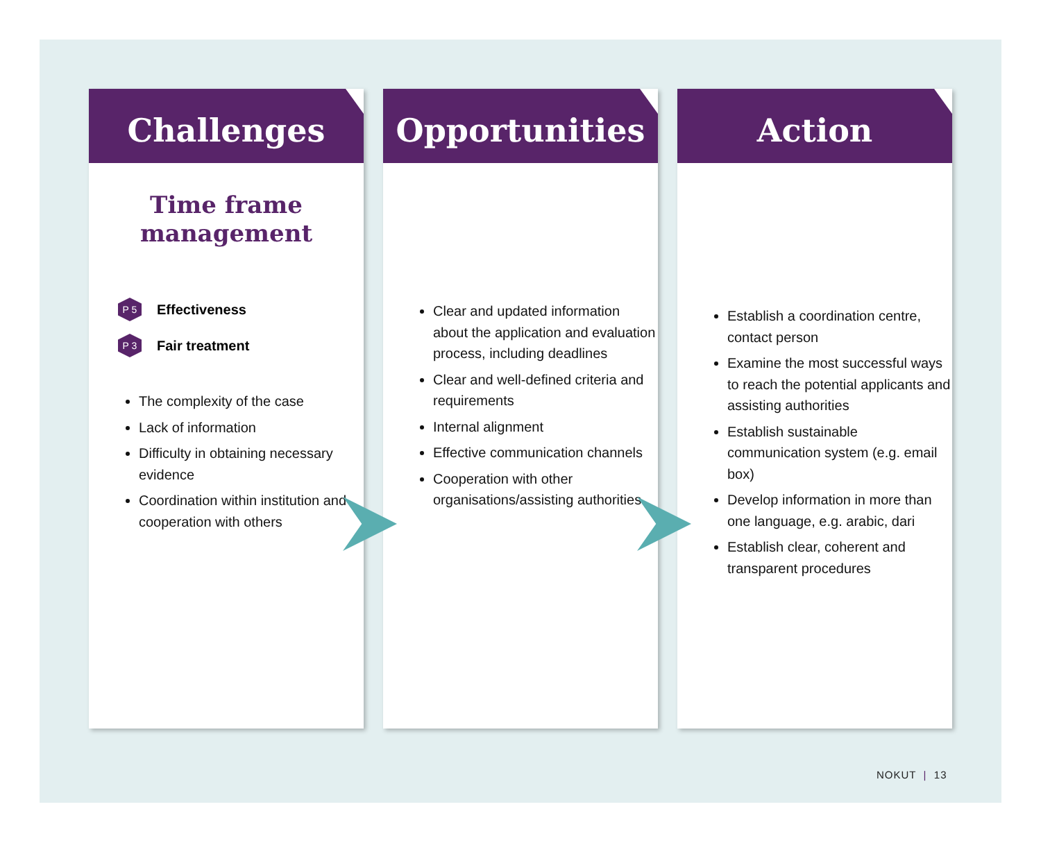Challenges
Time frame
management
P 5 Effectiveness
P 3 Fair treatment
The complexity of the case
Lack of information
Difficulty in obtaining necessary evidence
Coordination within institution and cooperation with others
Opportunities
Clear and updated information about the application and evaluation process, including deadlines
Clear and well-defined criteria and requirements
Internal alignment
Effective communication channels
Cooperation with other organisations/assisting authorities
Action
Establish a coordination centre, contact person
Examine the most successful ways to reach the potential applicants and assisting authorities
Establish sustainable communication system (e.g. email box)
Develop information in more than one language, e.g. arabic, dari
Establish clear, coherent and transparent procedures
NOKUT | 13